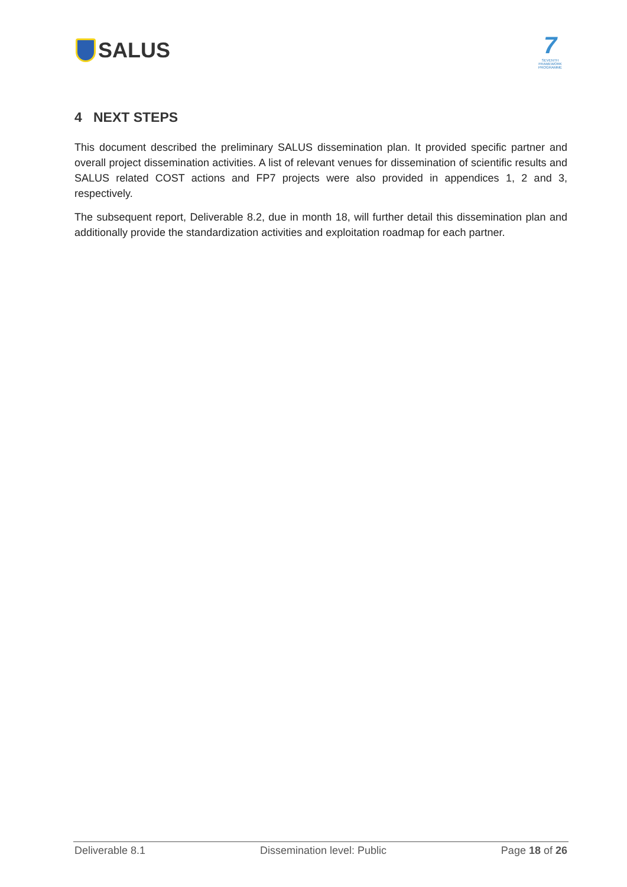SALUS
7
SEVENTH FRAMEWORK PROGRAMME
4 NEXT STEPS
This document described the preliminary SALUS dissemination plan. It provided specific partner and overall project dissemination activities. A list of relevant venues for dissemination of scientific results and SALUS related COST actions and FP7 projects were also provided in appendices 1, 2 and 3, respectively.
The subsequent report, Deliverable 8.2, due in month 18, will further detail this dissemination plan and additionally provide the standardization activities and exploitation roadmap for each partner.
Deliverable 8.1 Dissemination level: Public Page 18 of 26